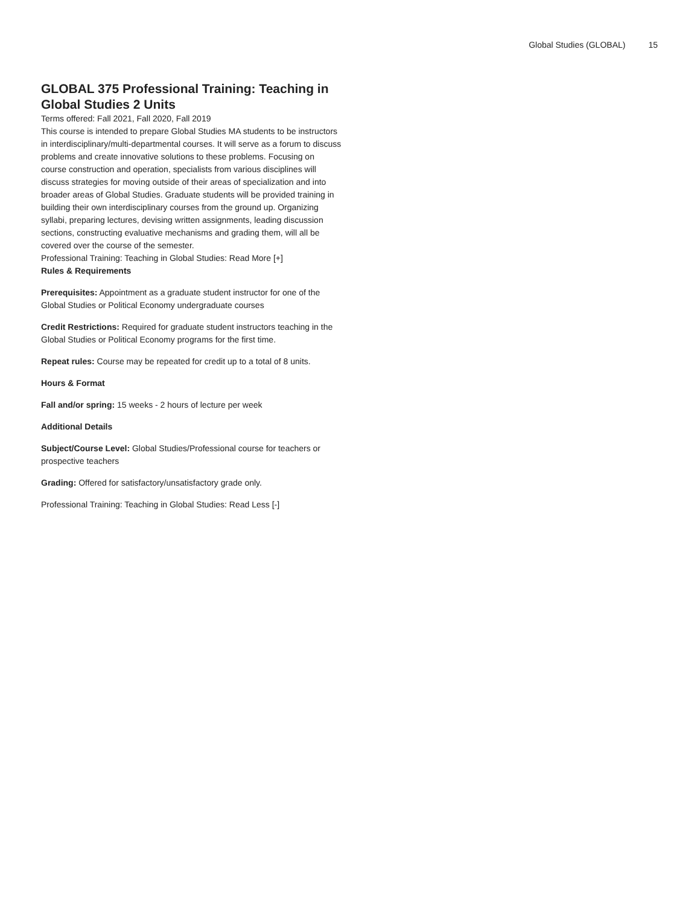Global Studies (GLOBAL) 15
GLOBAL 375 Professional Training: Teaching in Global Studies 2 Units
Terms offered: Fall 2021, Fall 2020, Fall 2019
This course is intended to prepare Global Studies MA students to be instructors in interdisciplinary/multi-departmental courses. It will serve as a forum to discuss problems and create innovative solutions to these problems. Focusing on course construction and operation, specialists from various disciplines will discuss strategies for moving outside of their areas of specialization and into broader areas of Global Studies. Graduate students will be provided training in building their own interdisciplinary courses from the ground up. Organizing syllabi, preparing lectures, devising written assignments, leading discussion sections, constructing evaluative mechanisms and grading them, will all be covered over the course of the semester.
Professional Training: Teaching in Global Studies: Read More [+]
Rules & Requirements
Prerequisites: Appointment as a graduate student instructor for one of the Global Studies or Political Economy undergraduate courses
Credit Restrictions: Required for graduate student instructors teaching in the Global Studies or Political Economy programs for the first time.
Repeat rules: Course may be repeated for credit up to a total of 8 units.
Hours & Format
Fall and/or spring: 15 weeks - 2 hours of lecture per week
Additional Details
Subject/Course Level: Global Studies/Professional course for teachers or prospective teachers
Grading: Offered for satisfactory/unsatisfactory grade only.
Professional Training: Teaching in Global Studies: Read Less [-]